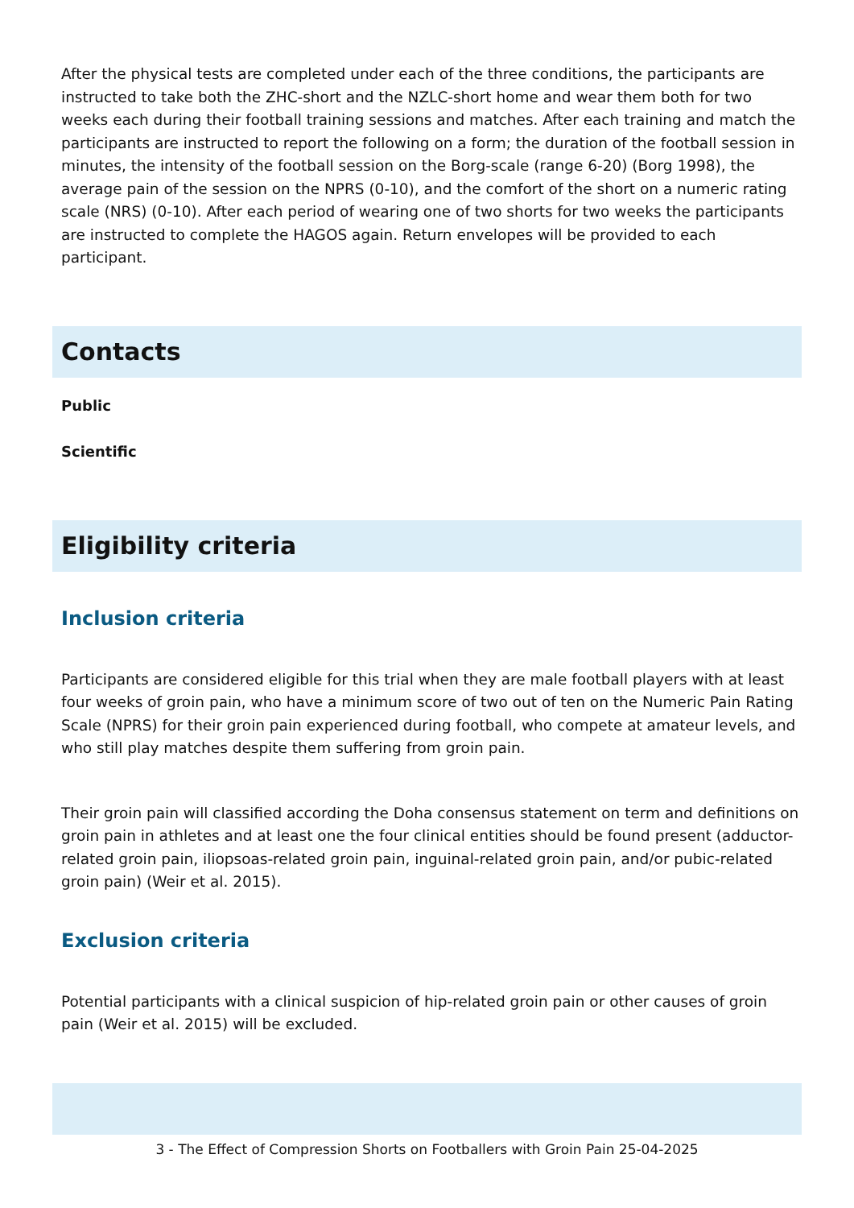After the physical tests are completed under each of the three conditions, the participants are instructed to take both the ZHC-short and the NZLC-short home and wear them both for two weeks each during their football training sessions and matches. After each training and match the participants are instructed to report the following on a form; the duration of the football session in minutes, the intensity of the football session on the Borg-scale (range 6-20) (Borg 1998), the average pain of the session on the NPRS (0-10), and the comfort of the short on a numeric rating scale (NRS) (0-10). After each period of wearing one of two shorts for two weeks the participants are instructed to complete the HAGOS again. Return envelopes will be provided to each participant.
Contacts
Public
Scientific
Eligibility criteria
Inclusion criteria
Participants are considered eligible for this trial when they are male football players with at least four weeks of groin pain, who have a minimum score of two out of ten on the Numeric Pain Rating Scale (NPRS) for their groin pain experienced during football, who compete at amateur levels, and who still play matches despite them suffering from groin pain.
Their groin pain will classified according the Doha consensus statement on term and definitions on groin pain in athletes and at least one the four clinical entities should be found present (adductor-related groin pain, iliopsoas-related groin pain, inguinal-related groin pain, and/or pubic-related groin pain) (Weir et al. 2015).
Exclusion criteria
Potential participants with a clinical suspicion of hip-related groin pain or other causes of groin pain (Weir et al. 2015) will be excluded.
3 - The Effect of Compression Shorts on Footballers with Groin Pain 25-04-2025